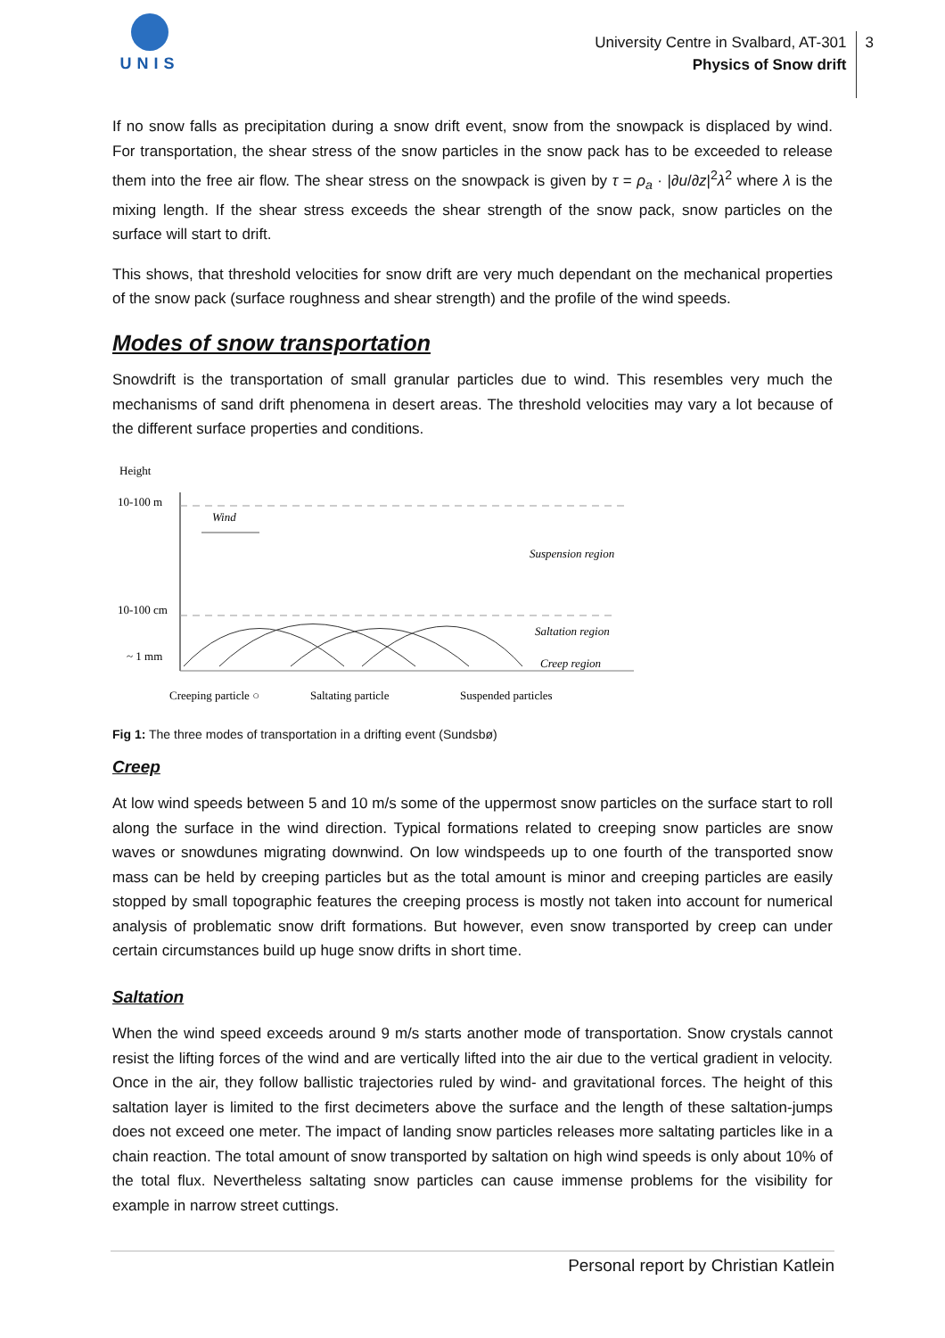UNIS
University Centre in Svalbard, AT-301
Physics of Snow drift
3
If no snow falls as precipitation during a snow drift event, snow from the snowpack is displaced by wind. For transportation, the shear stress of the snow particles in the snow pack has to be exceeded to release them into the free air flow. The shear stress on the snowpack is given by τ = ρ<sub>a</sub> · |∂u/∂z|<sup>2</sup>λ<sup>2</sup> where λ is the mixing length. If the shear stress exceeds the shear strength of the snow pack, snow particles on the surface will start to drift.
This shows, that threshold velocities for snow drift are very much dependant on the mechanical properties of the snow pack (surface roughness and shear strength) and the profile of the wind speeds.
Modes of snow transportation
Snowdrift is the transportation of small granular particles due to wind. This resembles very much the mechanisms of sand drift phenomena in desert areas. The threshold velocities may vary a lot because of the different surface properties and conditions.
Height
10-100 m
10-100 cm
~ 1 mm
Wind
Suspension region
Saltation region
Creep region
Creeping particle ○
Saltating particle
Suspended particles
Fig 1: The three modes of transportation in a drifting event (Sundsbø)
Creep
At low wind speeds between 5 and 10 m/s some of the uppermost snow particles on the surface start to roll along the surface in the wind direction. Typical formations related to creeping snow particles are snow waves or snowdunes migrating downwind. On low windspeeds up to one fourth of the transported snow mass can be held by creeping particles but as the total amount is minor and creeping particles are easily stopped by small topographic features the creeping process is mostly not taken into account for numerical analysis of problematic snow drift formations. But however, even snow transported by creep can under certain circumstances build up huge snow drifts in short time.
Saltation
When the wind speed exceeds around 9 m/s starts another mode of transportation. Snow crystals cannot resist the lifting forces of the wind and are vertically lifted into the air due to the vertical gradient in velocity. Once in the air, they follow ballistic trajectories ruled by wind- and gravitational forces. The height of this saltation layer is limited to the first decimeters above the surface and the length of these saltation-jumps does not exceed one meter. The impact of landing snow particles releases more saltating particles like in a chain reaction. The total amount of snow transported by saltation on high wind speeds is only about 10% of the total flux. Nevertheless saltating snow particles can cause immense problems for the visibility for example in narrow street cuttings.
Personal report by Christian Katlein